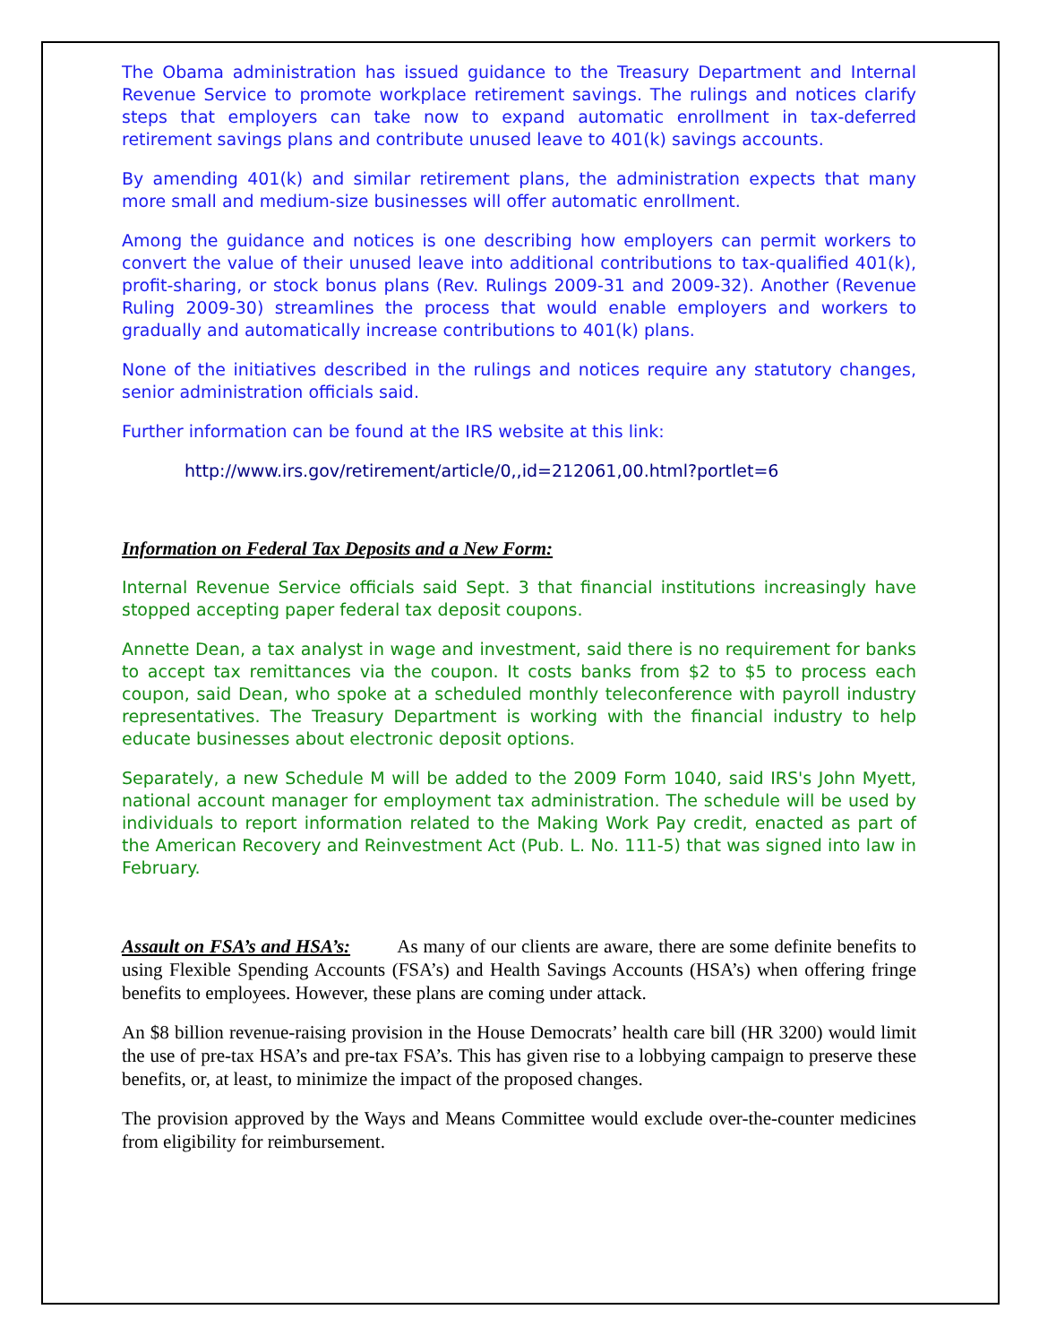The Obama administration has issued guidance to the Treasury Department and Internal Revenue Service to promote workplace retirement savings. The rulings and notices clarify steps that employers can take now to expand automatic enrollment in tax-deferred retirement savings plans and contribute unused leave to 401(k) savings accounts.
By amending 401(k) and similar retirement plans, the administration expects that many more small and medium-size businesses will offer automatic enrollment.
Among the guidance and notices is one describing how employers can permit workers to convert the value of their unused leave into additional contributions to tax-qualified 401(k), profit-sharing, or stock bonus plans (Rev. Rulings 2009-31 and 2009-32). Another (Revenue Ruling 2009-30) streamlines the process that would enable employers and workers to gradually and automatically increase contributions to 401(k) plans.
None of the initiatives described in the rulings and notices require any statutory changes, senior administration officials said.
Further information can be found at the IRS website at this link:
http://www.irs.gov/retirement/article/0,,id=212061,00.html?portlet=6
Information on Federal Tax Deposits and a New Form:
Internal Revenue Service officials said Sept. 3 that financial institutions increasingly have stopped accepting paper federal tax deposit coupons.
Annette Dean, a tax analyst in wage and investment, said there is no requirement for banks to accept tax remittances via the coupon. It costs banks from $2 to $5 to process each coupon, said Dean, who spoke at a scheduled monthly teleconference with payroll industry representatives. The Treasury Department is working with the financial industry to help educate businesses about electronic deposit options.
Separately, a new Schedule M will be added to the 2009 Form 1040, said IRS's John Myett, national account manager for employment tax administration. The schedule will be used by individuals to report information related to the Making Work Pay credit, enacted as part of the American Recovery and Reinvestment Act (Pub. L. No. 111-5) that was signed into law in February.
Assault on FSA’s and HSA’s: As many of our clients are aware, there are some definite benefits to using Flexible Spending Accounts (FSA’s) and Health Savings Accounts (HSA’s) when offering fringe benefits to employees. However, these plans are coming under attack.
An $8 billion revenue-raising provision in the House Democrats’ health care bill (HR 3200) would limit the use of pre-tax HSA’s and pre-tax FSA’s. This has given rise to a lobbying campaign to preserve these benefits, or, at least, to minimize the impact of the proposed changes.
The provision approved by the Ways and Means Committee would exclude over-the-counter medicines from eligibility for reimbursement.